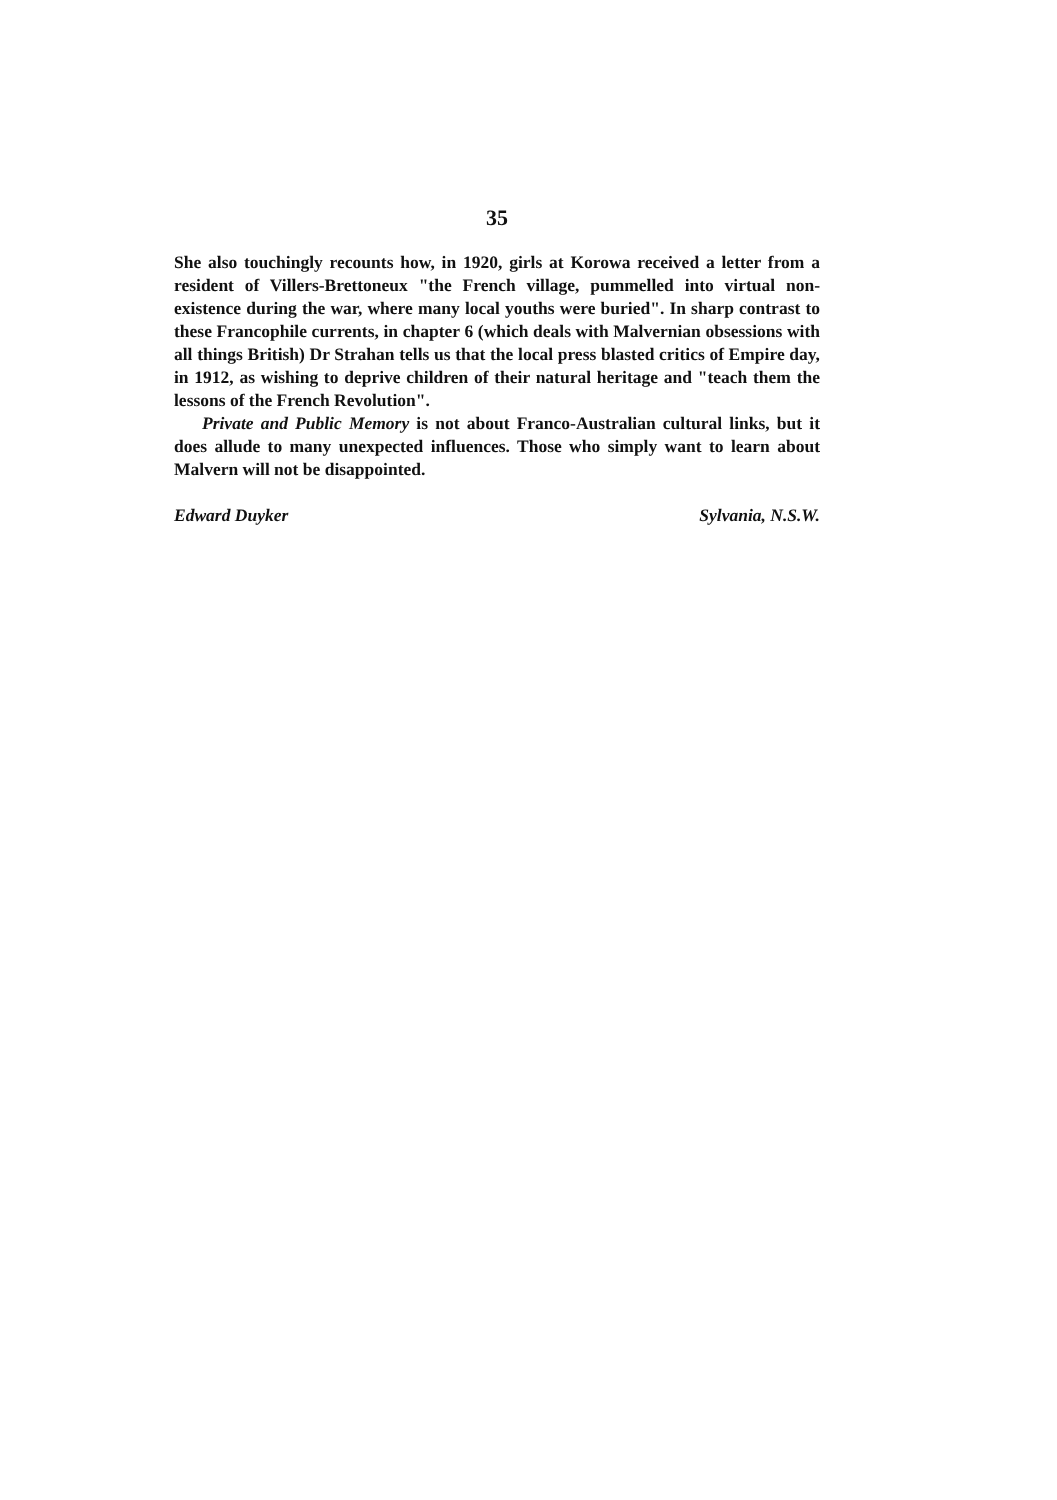35
She also touchingly recounts how, in 1920, girls at Korowa received a letter from a resident of Villers-Brettoneux "the French village, pummelled into virtual non-existence during the war, where many local youths were buried". In sharp contrast to these Francophile currents, in chapter 6 (which deals with Malvernian obsessions with all things British) Dr Strahan tells us that the local press blasted critics of Empire day, in 1912, as wishing to deprive children of their natural heritage and "teach them the lessons of the French Revolution".
Private and Public Memory is not about Franco-Australian cultural links, but it does allude to many unexpected influences. Those who simply want to learn about Malvern will not be disappointed.
Edward Duyker Sylvania, N.S.W.